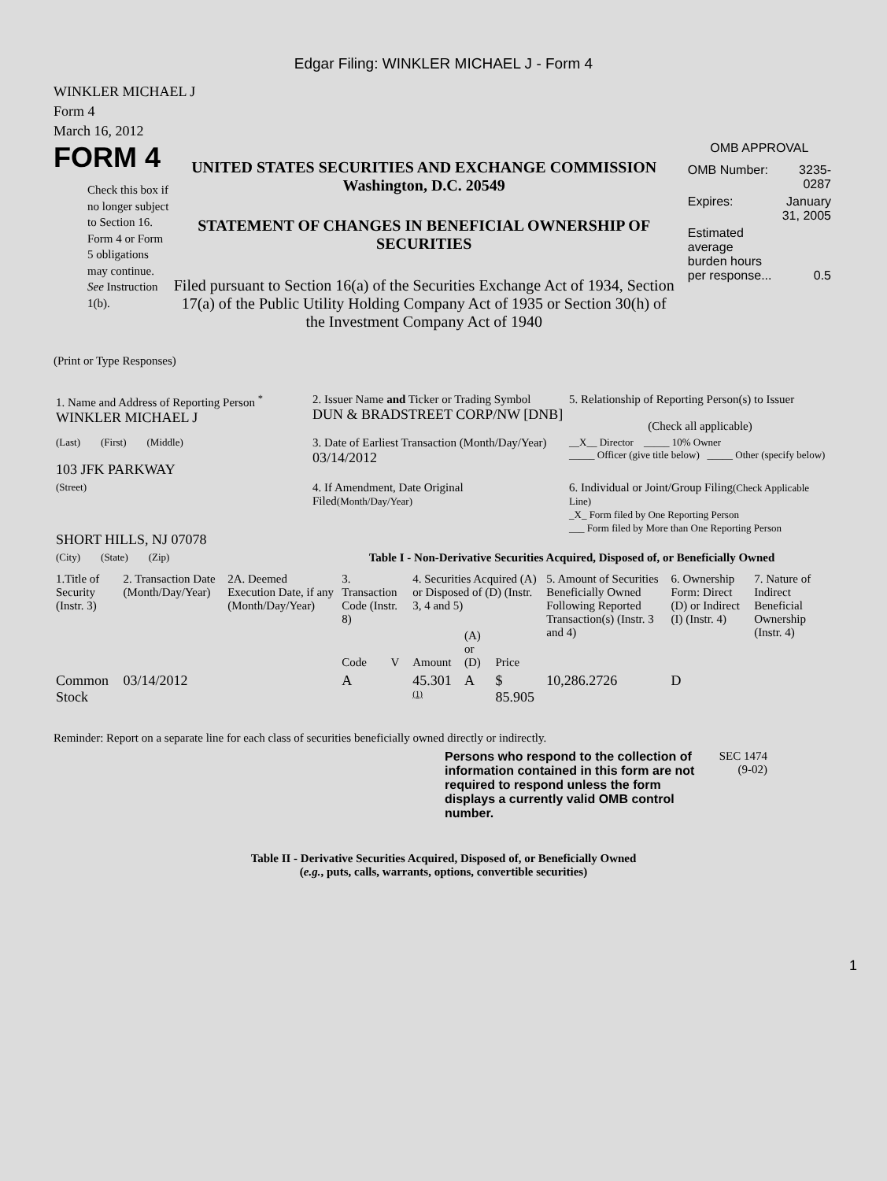Edgar Filing: WINKLER MICHAEL J - Form 4
WINKLER MICHAEL J
Form 4
March 16, 2012
FORM 4
Check this box if no longer subject to Section 16. Form 4 or Form 5 obligations may continue. See Instruction 1(b).
UNITED STATES SECURITIES AND EXCHANGE COMMISSION
Washington, D.C. 20549
STATEMENT OF CHANGES IN BENEFICIAL OWNERSHIP OF SECURITIES
Filed pursuant to Section 16(a) of the Securities Exchange Act of 1934, Section 17(a) of the Public Utility Holding Company Act of 1935 or Section 30(h) of the Investment Company Act of 1940
OMB APPROVAL
| OMB Number: | 3235-0287 |
| Expires: | January 31, 2005 |
| Estimated average burden hours per response... | 0.5 |
(Print or Type Responses)
| 1. Name and Address of Reporting Person <sup>*</sup> WINKLER MICHAEL J | 2. Issuer Name and Ticker or Trading Symbol DUN & BRADSTREET CORP/NW [DNB] | 5. Relationship of Reporting Person(s) to Issuer (Check all applicable) |
| (Last) (First) (Middle) 103 JFK PARKWAY | 3. Date of Earliest Transaction (Month/Day/Year) 03/14/2012 | __X__ Director _____ 10% Owner _____ Officer (give title below) _____ Other (specify below) |
| (Street) SHORT HILLS, NJ 07078 | 4. If Amendment, Date Original Filed (Month/Day/Year) | 6. Individual or Joint/Group Filing (Check Applicable Line) _X_ Form filed by One Reporting Person ___ Form filed by More than One Reporting Person |
| (City) (State) (Zip) | Table I - Non-Derivative Securities Acquired, Disposed of, or Beneficially Owned | |
| 1.Title of Security (Instr. 3) | 2. Transaction Date (Month/Day/Year) | 2A. Deemed Execution Date, if any (Month/Day/Year) | 3. Transaction Code (Instr. 8) | | 4. Securities Acquired (A) or Disposed of (D) (Instr. 3, 4 and 5) | | | 5. Amount of Securities Beneficially Owned Following Reported Transaction(s) (Instr. 3 and 4) | 6. Ownership Form: Direct (D) or Indirect (I) (Instr. 4) | 7. Nature of Indirect Beneficial Ownership (Instr. 4) |
| --- | --- | --- | --- | --- | --- | --- | --- | --- | --- | --- |
| | | | Code | V | Amount | (A) or (D) | Price | | | |
| Common Stock | 03/14/2012 | | A | | 45.301 <sup>(1)</sup> | A | $ 85.905 | 10,286.2726 | D | |
Reminder: Report on a separate line for each class of securities beneficially owned directly or indirectly.
Persons who respond to the collection of information contained in this form are not required to respond unless the form displays a currently valid OMB control number.
SEC 1474 (9-02)
Table II - Derivative Securities Acquired, Disposed of, or Beneficially Owned
(e.g., puts, calls, warrants, options, convertible securities)
1